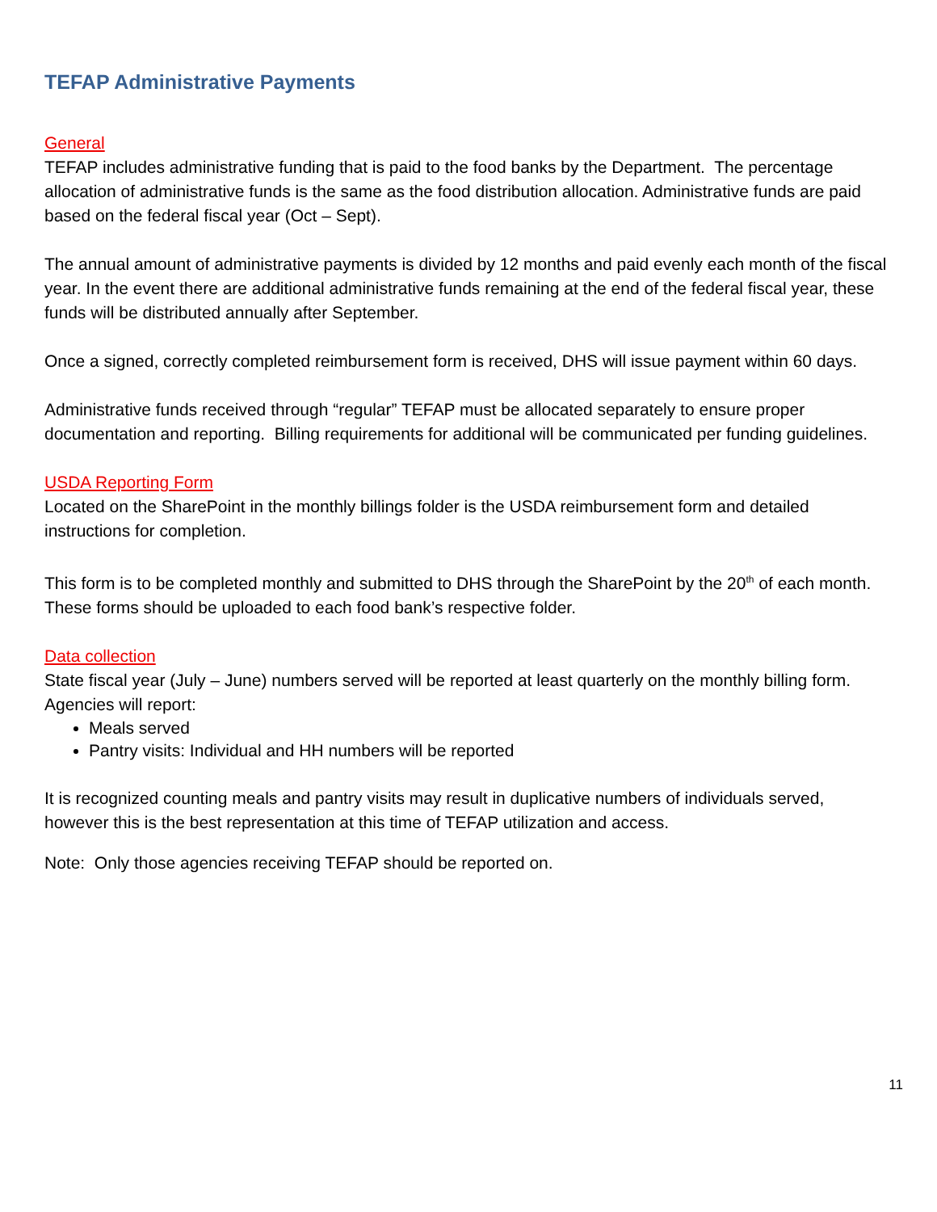TEFAP Administrative Payments
General
TEFAP includes administrative funding that is paid to the food banks by the Department. The percentage allocation of administrative funds is the same as the food distribution allocation. Administrative funds are paid based on the federal fiscal year (Oct – Sept).
The annual amount of administrative payments is divided by 12 months and paid evenly each month of the fiscal year. In the event there are additional administrative funds remaining at the end of the federal fiscal year, these funds will be distributed annually after September.
Once a signed, correctly completed reimbursement form is received, DHS will issue payment within 60 days.
Administrative funds received through “regular” TEFAP must be allocated separately to ensure proper documentation and reporting. Billing requirements for additional will be communicated per funding guidelines.
USDA Reporting Form
Located on the SharePoint in the monthly billings folder is the USDA reimbursement form and detailed instructions for completion.
This form is to be completed monthly and submitted to DHS through the SharePoint by the 20<sup>th</sup> of each month. These forms should be uploaded to each food bank’s respective folder.
Data collection
State fiscal year (July – June) numbers served will be reported at least quarterly on the monthly billing form.
Agencies will report:
Meals served
Pantry visits: Individual and HH numbers will be reported
It is recognized counting meals and pantry visits may result in duplicative numbers of individuals served, however this is the best representation at this time of TEFAP utilization and access.
Note: Only those agencies receiving TEFAP should be reported on.
11